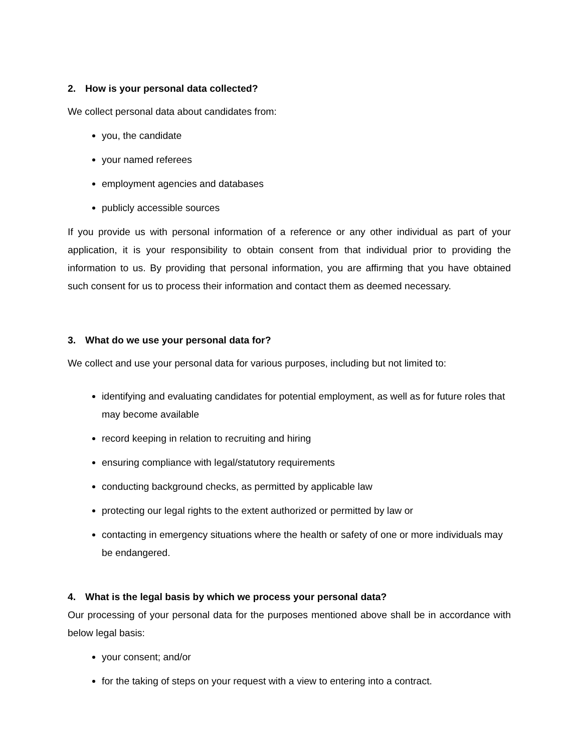2. How is your personal data collected?
We collect personal data about candidates from:
you, the candidate
your named referees
employment agencies and databases
publicly accessible sources
If you provide us with personal information of a reference or any other individual as part of your application, it is your responsibility to obtain consent from that individual prior to providing the information to us. By providing that personal information, you are affirming that you have obtained such consent for us to process their information and contact them as deemed necessary.
3. What do we use your personal data for?
We collect and use your personal data for various purposes, including but not limited to:
identifying and evaluating candidates for potential employment, as well as for future roles that may become available
record keeping in relation to recruiting and hiring
ensuring compliance with legal/statutory requirements
conducting background checks, as permitted by applicable law
protecting our legal rights to the extent authorized or permitted by law or
contacting in emergency situations where the health or safety of one or more individuals may be endangered.
4. What is the legal basis by which we process your personal data?
Our processing of your personal data for the purposes mentioned above shall be in accordance with below legal basis:
your consent; and/or
for the taking of steps on your request with a view to entering into a contract.